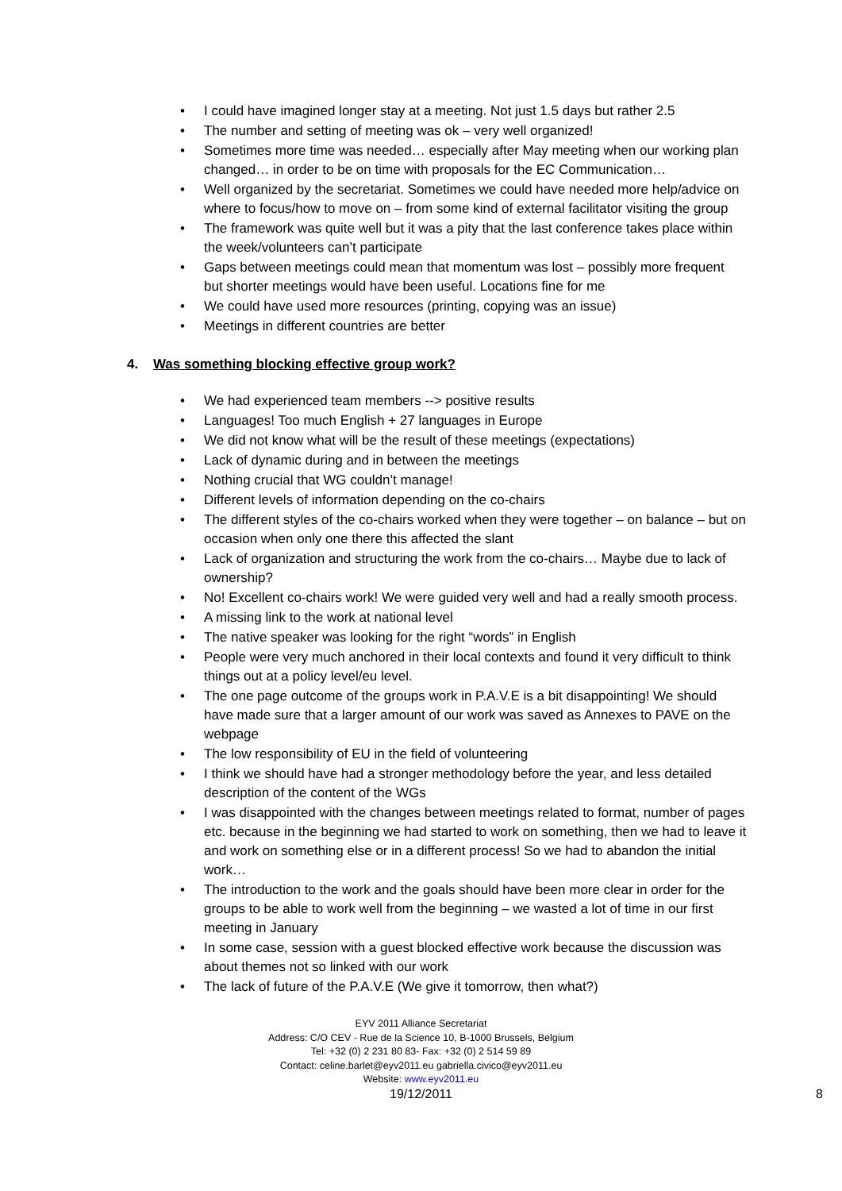• I could have imagined longer stay at a meeting. Not just 1.5 days but rather 2.5
• The number and setting of meeting was ok – very well organized!
• Sometimes more time was needed… especially after May meeting when our working plan changed… in order to be on time with proposals for the EC Communication…
• Well organized by the secretariat. Sometimes we could have needed more help/advice on where to focus/how to move on – from some kind of external facilitator visiting the group
• The framework was quite well but it was a pity that the last conference takes place within the week/volunteers can’t participate
• Gaps between meetings could mean that momentum was lost – possibly more frequent but shorter meetings would have been useful. Locations fine for me
• We could have used more resources (printing, copying was an issue)
• Meetings in different countries are better
4. Was something blocking effective group work?
• We had experienced team members --> positive results
• Languages! Too much English + 27 languages in Europe
• We did not know what will be the result of these meetings (expectations)
• Lack of dynamic during and in between the meetings
• Nothing crucial that WG couldn’t manage!
• Different levels of information depending on the co-chairs
• The different styles of the co-chairs worked when they were together – on balance – but on occasion when only one there this affected the slant
• Lack of organization and structuring the work from the co-chairs… Maybe due to lack of ownership?
• No! Excellent co-chairs work! We were guided very well and had a really smooth process.
• A missing link to the work at national level
• The native speaker was looking for the right “words” in English
• People were very much anchored in their local contexts and found it very difficult to think things out at a policy level/eu level.
• The one page outcome of the groups work in P.A.V.E is a bit disappointing! We should have made sure that a larger amount of our work was saved as Annexes to PAVE on the webpage
• The low responsibility of EU in the field of volunteering
• I think we should have had a stronger methodology before the year, and less detailed description of the content of the WGs
• I was disappointed with the changes between meetings related to format, number of pages etc. because in the beginning we had started to work on something, then we had to leave it and work on something else or in a different process! So we had to abandon the initial work…
• The introduction to the work and the goals should have been more clear in order for the groups to be able to work well from the beginning – we wasted a lot of time in our first meeting in January
• In some case, session with a guest blocked effective work because the discussion was about themes not so linked with our work
• The lack of future of the P.A.V.E (We give it tomorrow, then what?)
EYV 2011 Alliance Secretariat
Address: C/O CEV - Rue de la Science 10, B-1000 Brussels, Belgium
Tel: +32 (0) 2 231 80 83- Fax: +32 (0) 2 514 59 89
Contact: celine.barlet@eyv2011.eu gabriella.civico@eyv2011.eu
Website: www.eyv2011.eu
19/12/2011 8